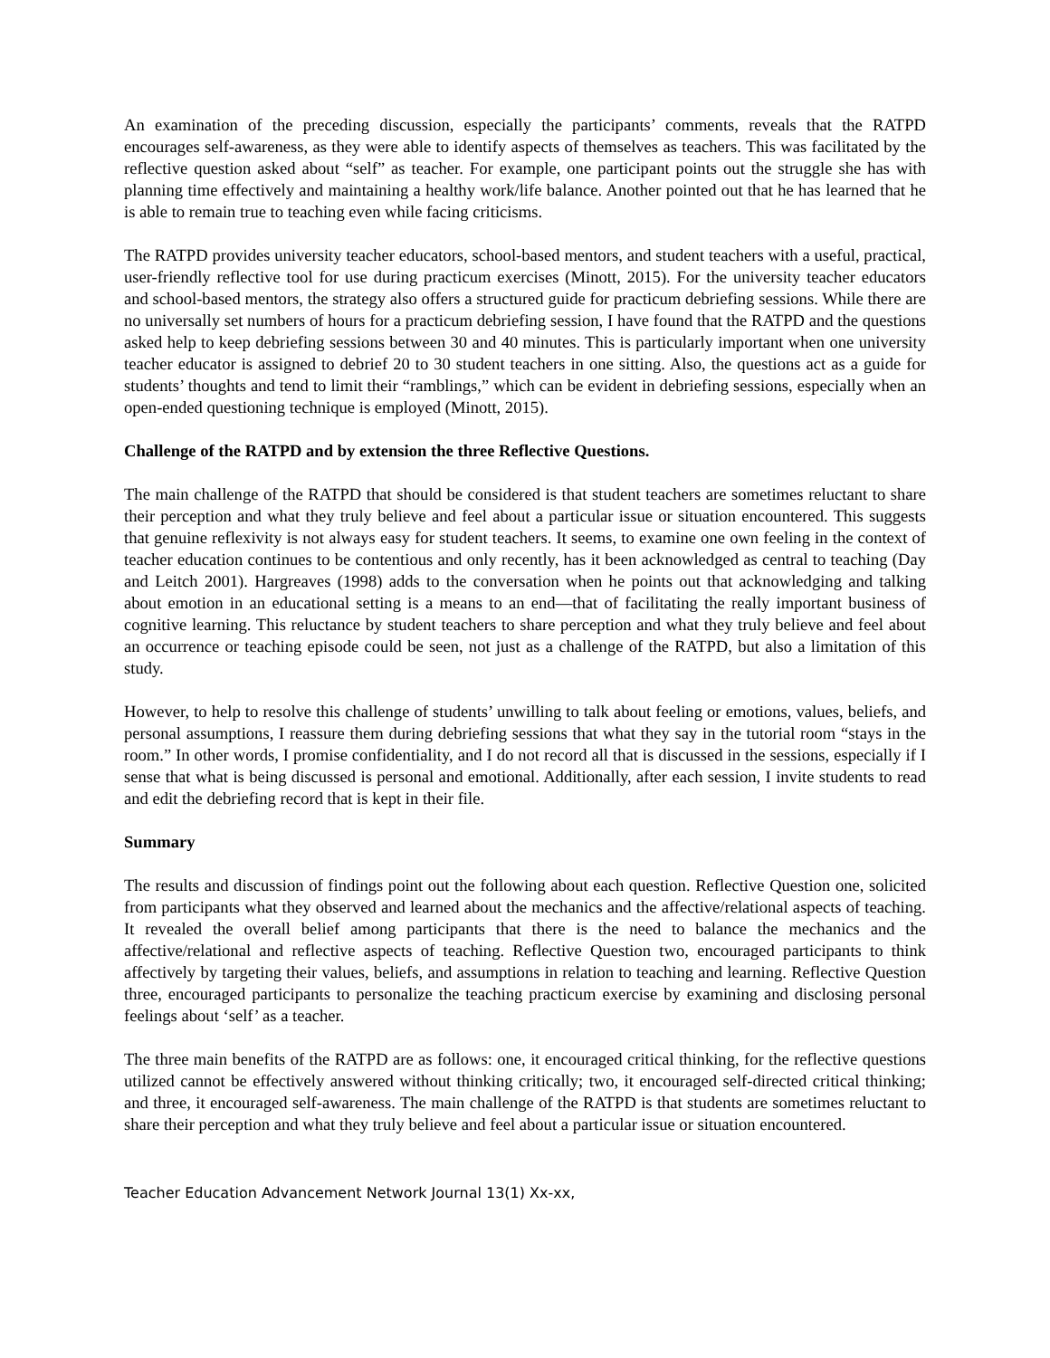An examination of the preceding discussion, especially the participants’ comments, reveals that the RATPD encourages self-awareness, as they were able to identify aspects of themselves as teachers. This was facilitated by the reflective question asked about “self” as teacher. For example, one participant points out the struggle she has with planning time effectively and maintaining a healthy work/life balance. Another pointed out that he has learned that he is able to remain true to teaching even while facing criticisms.
The RATPD provides university teacher educators, school-based mentors, and student teachers with a useful, practical, user-friendly reflective tool for use during practicum exercises (Minott, 2015). For the university teacher educators and school-based mentors, the strategy also offers a structured guide for practicum debriefing sessions. While there are no universally set numbers of hours for a practicum debriefing session, I have found that the RATPD and the questions asked help to keep debriefing sessions between 30 and 40 minutes. This is particularly important when one university teacher educator is assigned to debrief 20 to 30 student teachers in one sitting. Also, the questions act as a guide for students’ thoughts and tend to limit their “ramblings,” which can be evident in debriefing sessions, especially when an open-ended questioning technique is employed (Minott, 2015).
Challenge of the RATPD and by extension the three Reflective Questions.
The main challenge of the RATPD that should be considered is that student teachers are sometimes reluctant to share their perception and what they truly believe and feel about a particular issue or situation encountered. This suggests that genuine reflexivity is not always easy for student teachers. It seems, to examine one own feeling in the context of teacher education continues to be contentious and only recently, has it been acknowledged as central to teaching (Day and Leitch 2001). Hargreaves (1998) adds to the conversation when he points out that acknowledging and talking about emotion in an educational setting is a means to an end—that of facilitating the really important business of cognitive learning. This reluctance by student teachers to share perception and what they truly believe and feel about an occurrence or teaching episode could be seen, not just as a challenge of the RATPD, but also a limitation of this study.
However, to help to resolve this challenge of students’ unwilling to talk about feeling or emotions, values, beliefs, and personal assumptions, I reassure them during debriefing sessions that what they say in the tutorial room “stays in the room.” In other words, I promise confidentiality, and I do not record all that is discussed in the sessions, especially if I sense that what is being discussed is personal and emotional. Additionally, after each session, I invite students to read and edit the debriefing record that is kept in their file.
Summary
The results and discussion of findings point out the following about each question. Reflective Question one, solicited from participants what they observed and learned about the mechanics and the affective/relational aspects of teaching. It revealed the overall belief among participants that there is the need to balance the mechanics and the affective/relational and reflective aspects of teaching. Reflective Question two, encouraged participants to think affectively by targeting their values, beliefs, and assumptions in relation to teaching and learning. Reflective Question three, encouraged participants to personalize the teaching practicum exercise by examining and disclosing personal feelings about ‘self’ as a teacher.
The three main benefits of the RATPD are as follows: one, it encouraged critical thinking, for the reflective questions utilized cannot be effectively answered without thinking critically; two, it encouraged self-directed critical thinking; and three, it encouraged self-awareness. The main challenge of the RATPD is that students are sometimes reluctant to share their perception and what they truly believe and feel about a particular issue or situation encountered.
Teacher Education Advancement Network Journal 13(1) Xx-xx,